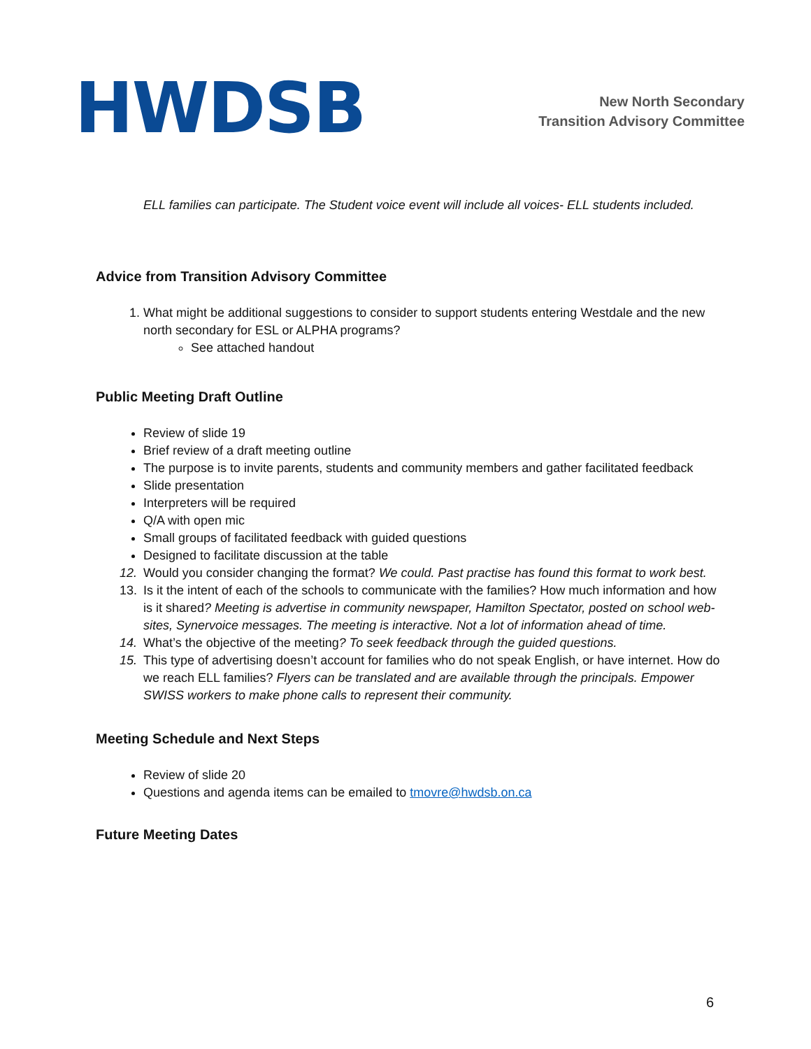HWDSB
New North Secondary
Transition Advisory Committee
ELL families can participate. The Student voice event will include all voices- ELL students included.
Advice from Transition Advisory Committee
1. What might be additional suggestions to consider to support students entering Westdale and the new north secondary for ESL or ALPHA programs?
See attached handout
Public Meeting Draft Outline
Review of slide 19
Brief review of a draft meeting outline
The purpose is to invite parents, students and community members and gather facilitated feedback
Slide presentation
Interpreters will be required
Q/A with open mic
Small groups of facilitated feedback with guided questions
Designed to facilitate discussion at the table
12. Would you consider changing the format? We could. Past practise has found this format to work best.
13. Is it the intent of each of the schools to communicate with the families? How much information and how is it shared? Meeting is advertise in community newspaper, Hamilton Spectator, posted on school web-sites, Synervoice messages. The meeting is interactive. Not a lot of information ahead of time.
14. What’s the objective of the meeting? To seek feedback through the guided questions.
15. This type of advertising doesn’t account for families who do not speak English, or have internet. How do we reach ELL families? Flyers can be translated and are available through the principals. Empower SWISS workers to make phone calls to represent their community.
Meeting Schedule and Next Steps
Review of slide 20
Questions and agenda items can be emailed to tmovre@hwdsb.on.ca
Future Meeting Dates
6